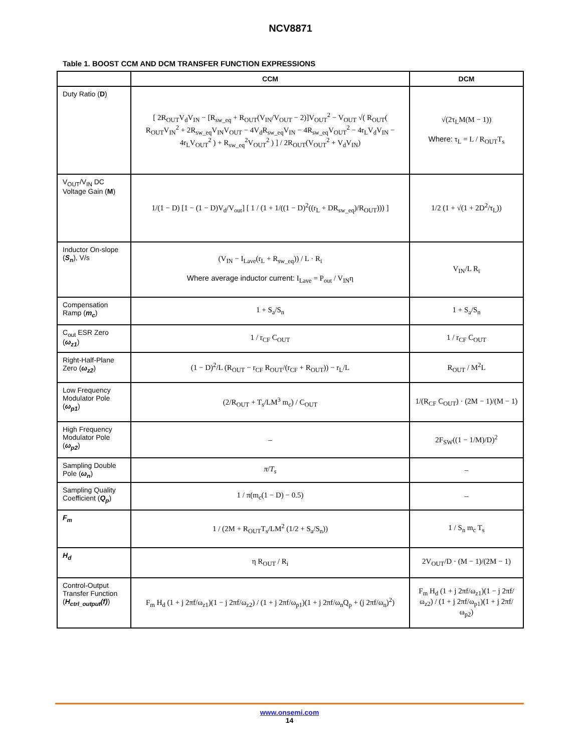NCV8871
Table 1. BOOST CCM AND DCM TRANSFER FUNCTION EXPRESSIONS
| | CCM | DCM |
| --- | --- | --- |
| Duty Ratio ( D ) | [ 2R<sub>OUT</sub>V<sub>d</sub>V<sub>IN</sub> − [R<sub>sw_eq</sub> + R<sub>OUT</sub>(V<sub>IN</sub>/V<sub>OUT</sub> − 2)]V<sub>OUT</sub><sup>2</sup> − V<sub>OUT</sub> √( R<sub>OUT</sub>( R<sub>OUT</sub>V<sub>IN</sub><sup>2</sup> + 2R<sub>sw_eq</sub>V<sub>IN</sub>V<sub>OUT</sub> − 4V<sub>d</sub>R<sub>sw_eq</sub>V<sub>IN</sub> − 4R<sub>sw_eq</sub>V<sub>OUT</sub><sup>2</sup> − 4r<sub>L</sub>V<sub>d</sub>V<sub>IN</sub> − 4r<sub>L</sub>V<sub>OUT</sub><sup>2</sup> ) + R<sub>sw_eq</sub><sup>2</sup>V<sub>OUT</sub><sup>2</sup> ) ] / 2R<sub>OUT</sub>(V<sub>OUT</sub><sup>2</sup> + V<sub>d</sub>V<sub>IN</sub>) | √(2τ<sub>L</sub>M(M − 1)) Where: τ<sub>L</sub> = L / R<sub>OUT</sub>T<sub>s</sub> |
| V<sub>OUT</sub>/V<sub>IN</sub> DC Voltage Gain ( M ) | 1/(1 − D) [1 − (1 − D)V<sub>d</sub>/V<sub>out</sub>] [ 1 / (1 + 1/((1 − D)<sup>2</sup>((r<sub>L</sub> + DR<sub>sw_eq</sub>)/R<sub>OUT</sub>))) ] | 1/2 (1 + √(1 + 2D<sup>2</sup>/τ<sub>L</sub>)) |
| Inductor On-slope ( S<sub>n</sub> ), V/s | (V<sub>IN</sub> − I<sub>Lave</sub>(r<sub>L</sub> + R<sub>sw_eq</sub>)) / L · R<sub>i</sub> Where average inductor current: I<sub>Lave</sub> = P<sub>out</sub> / V<sub>IN</sub>η | V<sub>IN</sub>/L R<sub>i</sub> |
| Compensation Ramp ( m<sub>c</sub> ) | 1 + S<sub>a</sub>/S<sub>n</sub> | 1 + S<sub>a</sub>/S<sub>n</sub> |
| C<sub>out</sub> ESR Zero ( ω<sub>z1</sub> ) | 1 / r<sub>CF</sub> C<sub>OUT</sub> | 1 / r<sub>CF</sub> C<sub>OUT</sub> |
| Right-Half-Plane Zero ( ω<sub>z2</sub> ) | (1 − D)<sup>2</sup>/L (R<sub>OUT</sub> − r<sub>CF</sub> R<sub>OUT</sub>/(r<sub>CF</sub> + R<sub>OUT</sub>)) − r<sub>L</sub>/L | R<sub>OUT</sub> / M<sup>2</sup>L |
| Low Frequency Modulator Pole ( ω<sub>p1</sub> ) | (2/R<sub>OUT</sub> + T<sub>s</sub>/LM<sup>3</sup> m<sub>c</sub>) / C<sub>OUT</sub> | 1/(R<sub>CF</sub> C<sub>OUT</sub>) · (2M − 1)/(M − 1) |
| High Frequency Modulator Pole ( ω<sub>p2</sub> ) | – | 2F<sub>SW</sub>((1 − 1/M)/D)<sup>2</sup> |
| Sampling Double Pole ( ω<sub>n</sub> ) | π / T<sub>s</sub> | – |
| Sampling Quality Coefficient ( Q<sub>p</sub> ) | 1 / π(m<sub>c</sub>(1 − D) − 0.5) | – |
| F<sub>m</sub> | 1 / (2M + R<sub>OUT</sub>T<sub>s</sub>/LM<sup>2</sup> (1/2 + S<sub>a</sub>/S<sub>n</sub>)) | 1 / S<sub>n</sub> m<sub>c</sub> T<sub>s</sub> |
| H<sub>d</sub> | η R<sub>OUT</sub> / R<sub>i</sub> | 2V<sub>OUT</sub>/D · (M − 1)/(2M − 1) |
| Control-Output Transfer Function ( H<sub>ctrl_output</sub>(f) ) | F<sub>m</sub> H<sub>d</sub> (1 + j 2πf/ω<sub>z1</sub>)(1 − j 2πf/ω<sub>z2</sub>) / (1 + j 2πf/ω<sub>p1</sub>)(1 + j 2πf/ω<sub>n</sub>Q<sub>p</sub> + (j 2πf/ω<sub>n</sub>)<sup>2</sup>) | F<sub>m</sub> H<sub>d</sub> (1 + j 2πf/ω<sub>z1</sub>)(1 − j 2πf/ω<sub>z2</sub>) / (1 + j 2πf/ω<sub>p1</sub>)(1 + j 2πf/ω<sub>p2</sub>) |
www.onsemi.com
14